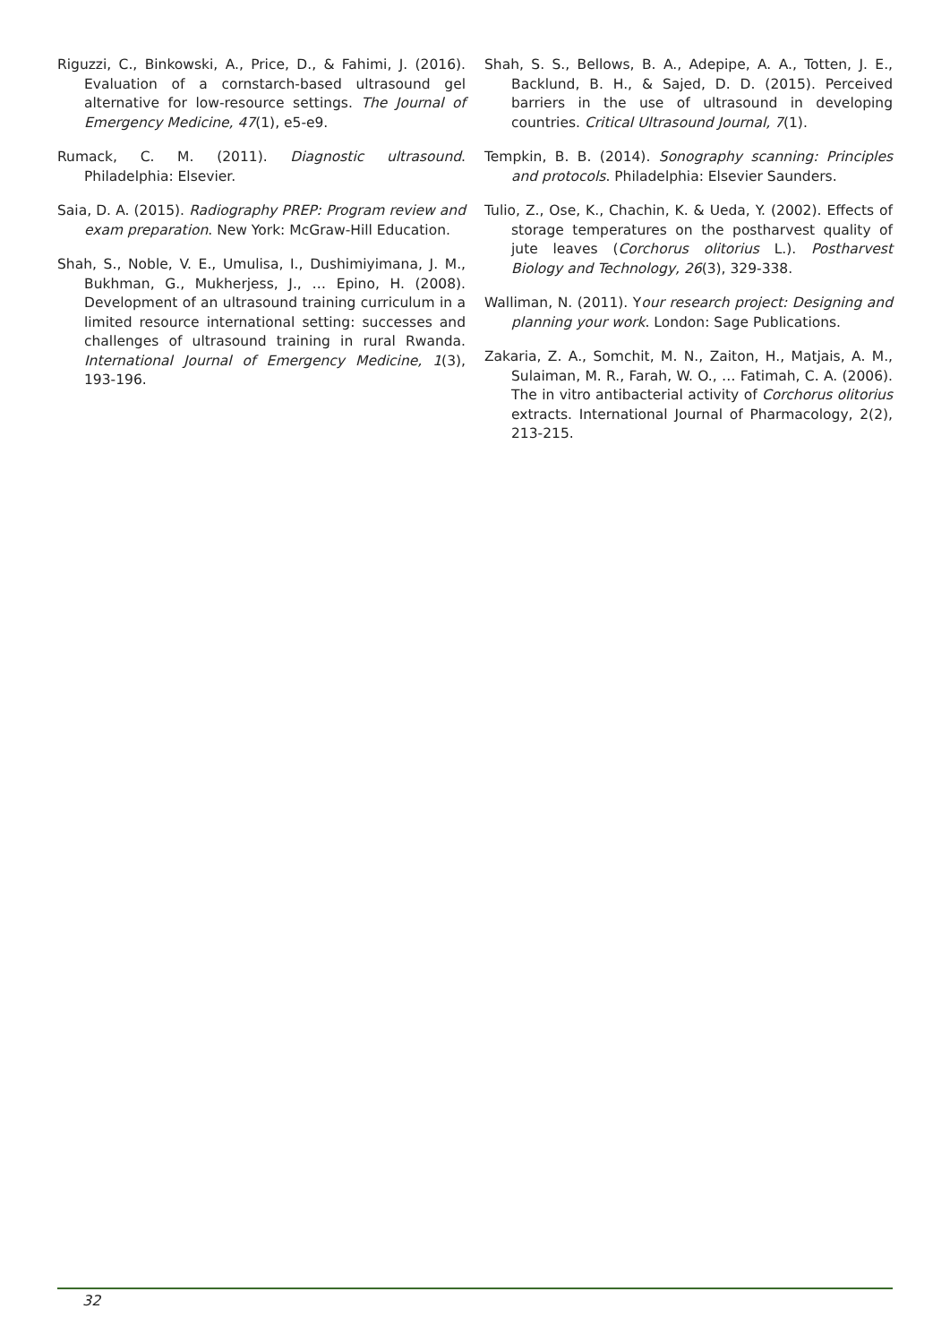Riguzzi, C., Binkowski, A., Price, D., & Fahimi, J. (2016). Evaluation of a cornstarch-based ultrasound gel alternative for low-resource settings. The Journal of Emergency Medicine, 47(1), e5-e9.
Rumack, C. M. (2011). Diagnostic ultrasound. Philadelphia: Elsevier.
Saia, D. A. (2015). Radiography PREP: Program review and exam preparation. New York: McGraw-Hill Education.
Shah, S., Noble, V. E., Umulisa, I., Dushimiyimana, J. M., Bukhman, G., Mukherjess, J., … Epino, H. (2008). Development of an ultrasound training curriculum in a limited resource international setting: successes and challenges of ultrasound training in rural Rwanda. International Journal of Emergency Medicine, 1(3), 193-196.
Shah, S. S., Bellows, B. A., Adepipe, A. A., Totten, J. E., Backlund, B. H., & Sajed, D. D. (2015). Perceived barriers in the use of ultrasound in developing countries. Critical Ultrasound Journal, 7(1).
Tempkin, B. B. (2014). Sonography scanning: Principles and protocols. Philadelphia: Elsevier Saunders.
Tulio, Z., Ose, K., Chachin, K. & Ueda, Y. (2002). Effects of storage temperatures on the postharvest quality of jute leaves (Corchorus olitorius L.). Postharvest Biology and Technology, 26(3), 329-338.
Walliman, N. (2011). Your research project: Designing and planning your work. London: Sage Publications.
Zakaria, Z. A., Somchit, M. N., Zaiton, H., Matjais, A. M., Sulaiman, M. R., Farah, W. O., … Fatimah, C. A. (2006). The in vitro antibacterial activity of Corchorus olitorius extracts. International Journal of Pharmacology, 2(2), 213-215.
32